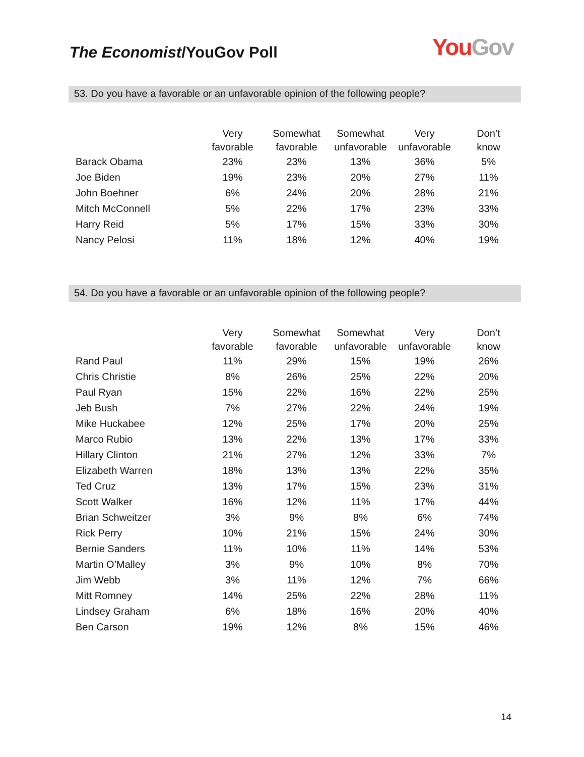The Economist/YouGov Poll
You Gov
53. Do you have a favorable or an unfavorable opinion of the following people?
| | Very favorable | Somewhat favorable | Somewhat unfavorable | Very unfavorable | Don’t know |
| --- | --- | --- | --- | --- | --- |
| Barack Obama | 23% | 23% | 13% | 36% | 5% |
| Joe Biden | 19% | 23% | 20% | 27% | 11% |
| John Boehner | 6% | 24% | 20% | 28% | 21% |
| Mitch McConnell | 5% | 22% | 17% | 23% | 33% |
| Harry Reid | 5% | 17% | 15% | 33% | 30% |
| Nancy Pelosi | 11% | 18% | 12% | 40% | 19% |
54. Do you have a favorable or an unfavorable opinion of the following people?
| | Very favorable | Somewhat favorable | Somewhat unfavorable | Very unfavorable | Don’t know |
| --- | --- | --- | --- | --- | --- |
| Rand Paul | 11% | 29% | 15% | 19% | 26% |
| Chris Christie | 8% | 26% | 25% | 22% | 20% |
| Paul Ryan | 15% | 22% | 16% | 22% | 25% |
| Jeb Bush | 7% | 27% | 22% | 24% | 19% |
| Mike Huckabee | 12% | 25% | 17% | 20% | 25% |
| Marco Rubio | 13% | 22% | 13% | 17% | 33% |
| Hillary Clinton | 21% | 27% | 12% | 33% | 7% |
| Elizabeth Warren | 18% | 13% | 13% | 22% | 35% |
| Ted Cruz | 13% | 17% | 15% | 23% | 31% |
| Scott Walker | 16% | 12% | 11% | 17% | 44% |
| Brian Schweitzer | 3% | 9% | 8% | 6% | 74% |
| Rick Perry | 10% | 21% | 15% | 24% | 30% |
| Bernie Sanders | 11% | 10% | 11% | 14% | 53% |
| Martin O’Malley | 3% | 9% | 10% | 8% | 70% |
| Jim Webb | 3% | 11% | 12% | 7% | 66% |
| Mitt Romney | 14% | 25% | 22% | 28% | 11% |
| Lindsey Graham | 6% | 18% | 16% | 20% | 40% |
| Ben Carson | 19% | 12% | 8% | 15% | 46% |
14